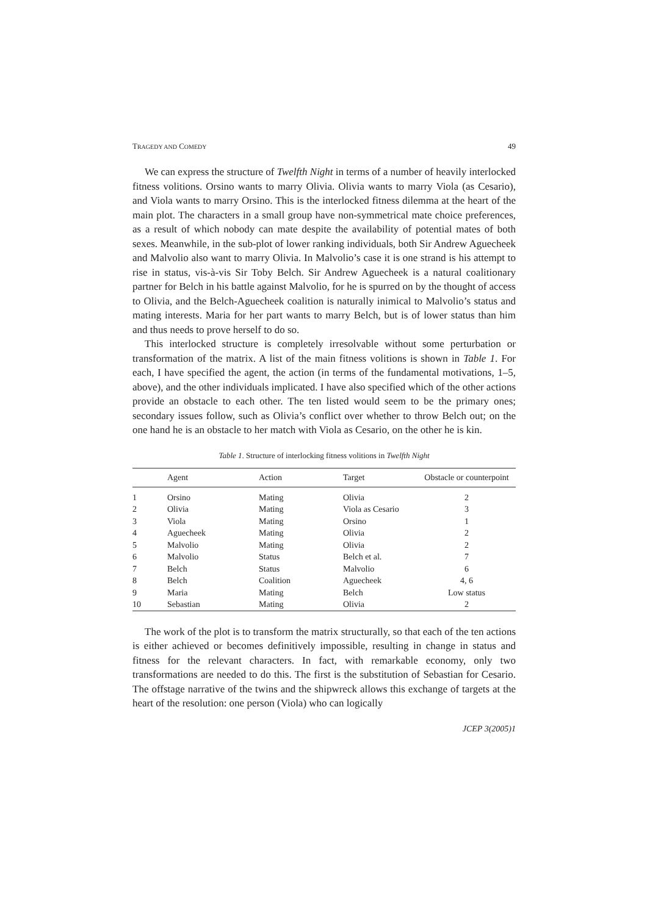TRAGEDY AND COMEDY 49
We can express the structure of Twelfth Night in terms of a number of heavily interlocked fitness volitions. Orsino wants to marry Olivia. Olivia wants to marry Viola (as Cesario), and Viola wants to marry Orsino. This is the interlocked fitness dilemma at the heart of the main plot. The characters in a small group have non-symmetrical mate choice preferences, as a result of which nobody can mate despite the availability of potential mates of both sexes. Meanwhile, in the sub-plot of lower ranking individuals, both Sir Andrew Aguecheek and Malvolio also want to marry Olivia. In Malvolio’s case it is one strand is his attempt to rise in status, vis-à-vis Sir Toby Belch. Sir Andrew Aguecheek is a natural coalitionary partner for Belch in his battle against Malvolio, for he is spurred on by the thought of access to Olivia, and the Belch-Aguecheek coalition is naturally inimical to Malvolio’s status and mating interests. Maria for her part wants to marry Belch, but is of lower status than him and thus needs to prove herself to do so.
This interlocked structure is completely irresolvable without some perturbation or transformation of the matrix. A list of the main fitness volitions is shown in Table 1. For each, I have specified the agent, the action (in terms of the fundamental motivations, 1–5, above), and the other individuals implicated. I have also specified which of the other actions provide an obstacle to each other. The ten listed would seem to be the primary ones; secondary issues follow, such as Olivia’s conflict over whether to throw Belch out; on the one hand he is an obstacle to her match with Viola as Cesario, on the other he is kin.
Table 1. Structure of interlocking fitness volitions in Twelfth Night
| | Agent | Action | Target | Obstacle or counterpoint |
| --- | --- | --- | --- | --- |
| 1 | Orsino | Mating | Olivia | 2 |
| 2 | Olivia | Mating | Viola as Cesario | 3 |
| 3 | Viola | Mating | Orsino | 1 |
| 4 | Aguecheek | Mating | Olivia | 2 |
| 5 | Malvolio | Mating | Olivia | 2 |
| 6 | Malvolio | Status | Belch et al. | 7 |
| 7 | Belch | Status | Malvolio | 6 |
| 8 | Belch | Coalition | Aguecheek | 4, 6 |
| 9 | Maria | Mating | Belch | Low status |
| 10 | Sebastian | Mating | Olivia | 2 |
The work of the plot is to transform the matrix structurally, so that each of the ten actions is either achieved or becomes definitively impossible, resulting in change in status and fitness for the relevant characters. In fact, with remarkable economy, only two transformations are needed to do this. The first is the substitution of Sebastian for Cesario. The offstage narrative of the twins and the shipwreck allows this exchange of targets at the heart of the resolution: one person (Viola) who can logically
JCEP 3(2005)1